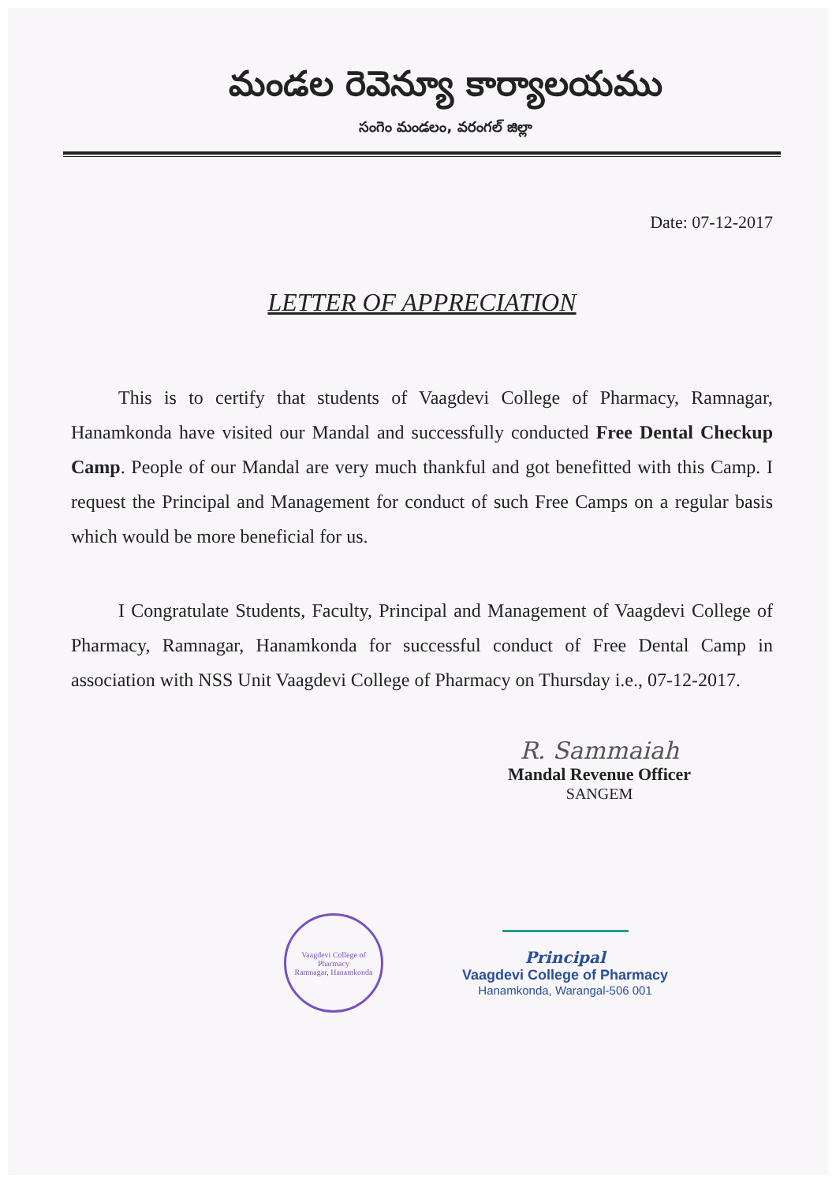మండల రెవెన్యూ కార్యాలయము
సంగెం మండలం, వరంగల్ జిల్లా
Date: 07-12-2017
LETTER OF APPRECIATION
This is to certify that students of Vaagdevi College of Pharmacy, Ramnagar, Hanamkonda have visited our Mandal and successfully conducted Free Dental Checkup Camp. People of our Mandal are very much thankful and got benefitted with this Camp. I request the Principal and Management for conduct of such Free Camps on a regular basis which would be more beneficial for us.
I Congratulate Students, Faculty, Principal and Management of Vaagdevi College of Pharmacy, Ramnagar, Hanamkonda for successful conduct of Free Dental Camp in association with NSS Unit Vaagdevi College of Pharmacy on Thursday i.e., 07-12-2017.
R. Sammaiah
Mandal Revenue Officer
SANGEM
Vaagdevi College of Pharmacy
Ramnagar, Hanamkonda
Principal
Vaagdevi College of Pharmacy
Hanamkonda, Warangal-506 001